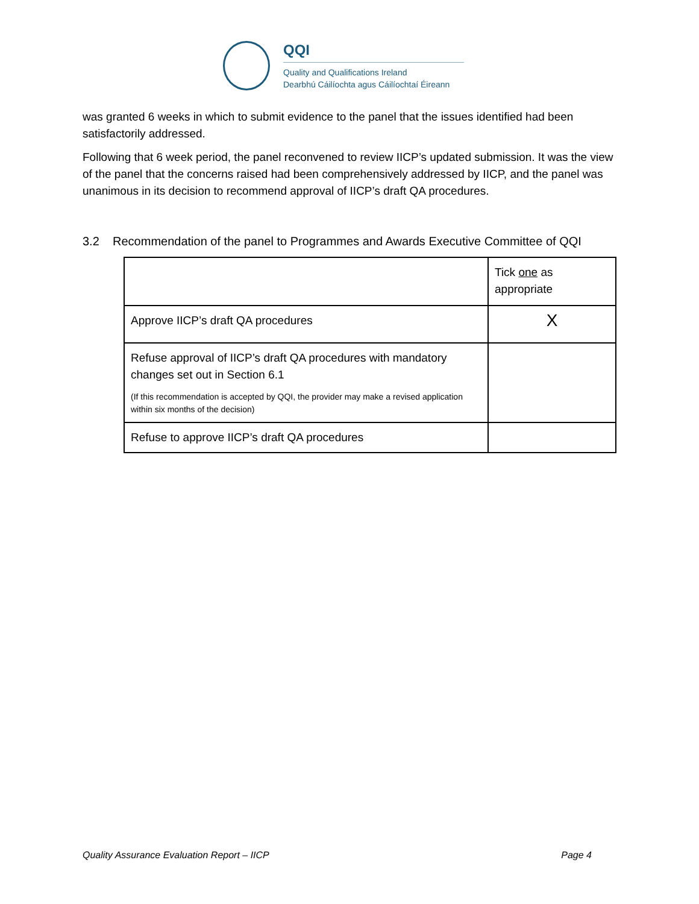QQI
Quality and Qualifications Ireland
Dearbhú Cáilíochta agus Cáilíochtaí Éireann
was granted 6 weeks in which to submit evidence to the panel that the issues identified had been satisfactorily addressed.
Following that 6 week period, the panel reconvened to review IICP’s updated submission. It was the view of the panel that the concerns raised had been comprehensively addressed by IICP, and the panel was unanimous in its decision to recommend approval of IICP’s draft QA procedures.
3.2 Recommendation of the panel to Programmes and Awards Executive Committee of QQI
| | Tick one as appropriate |
| Approve IICP’s draft QA procedures | X |
| Refuse approval of IICP’s draft QA procedures with mandatory changes set out in Section 6.1 (If this recommendation is accepted by QQI, the provider may make a revised application within six months of the decision) | |
| Refuse to approve IICP’s draft QA procedures | |
Quality Assurance Evaluation Report – IICP Page 4